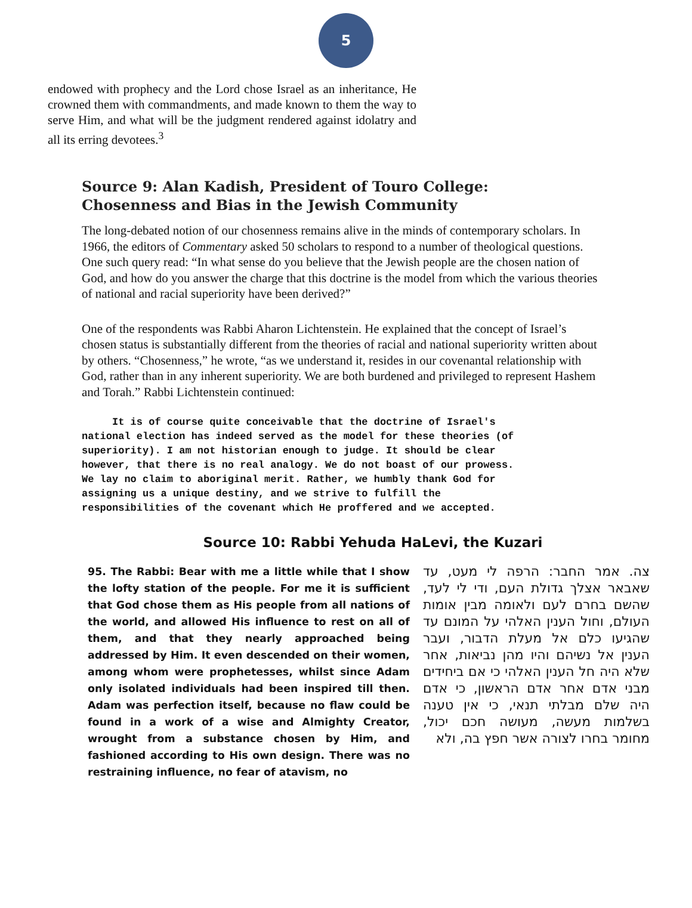5
endowed with prophecy and the Lord chose Israel as an inheritance, He crowned them with commandments, and made known to them the way to serve Him, and what will be the judgment rendered against idolatry and all its erring devotees.<sup>3</sup>
Source 9: Alan Kadish, President of Touro College:
Chosenness and Bias in the Jewish Community
The long-debated notion of our chosenness remains alive in the minds of contemporary scholars. In 1966, the editors of Commentary asked 50 scholars to respond to a number of theological questions. One such query read: “In what sense do you believe that the Jewish people are the chosen nation of God, and how do you answer the charge that this doctrine is the model from which the various theories of national and racial superiority have been derived?”
One of the respondents was Rabbi Aharon Lichtenstein. He explained that the concept of Israel’s chosen status is substantially different from the theories of racial and national superiority written about by others. “Chosenness,” he wrote, “as we understand it, resides in our covenantal relationship with God, rather than in any inherent superiority. We are both burdened and privileged to represent Hashem and Torah.” Rabbi Lichtenstein continued:
It is of course quite conceivable that the doctrine of Israel's national election has indeed served as the model for these theories (of superiority). I am not historian enough to judge. It should be clear however, that there is no real analogy. We do not boast of our prowess. We lay no claim to aboriginal merit. Rather, we humbly thank God for assigning us a unique destiny, and we strive to fulfill the responsibilities of the covenant which He proffered and we accepted.
Source 10: Rabbi Yehuda HaLevi, the Kuzari
95. The Rabbi: Bear with me a little while that I show the lofty station of the people. For me it is sufficient that God chose them as His people from all nations of the world, and allowed His influence to rest on all of them, and that they nearly approached being addressed by Him. It even descended on their women, among whom were prophetesses, whilst since Adam only isolated individuals had been inspired till then. Adam was perfection itself, because no flaw could be found in a work of a wise and Almighty Creator, wrought from a substance chosen by Him, and fashioned according to His own design. There was no restraining influence, no fear of atavism, no
צה. אמר החבר: הרפה לי מעט, עד שאבאר אצלך גדולת העם, ודי לי לעד, שהשם בחרם לעם ולאומה מבין אומות העולם, וחול הענין האלהי על המונם עד שהגיעו כלם אל מעלת הדבור, ועבר הענין אל נשיהם והיו מהן נביאות, אחר שלא היה חל הענין האלהי כי אם ביחידים מבני אדם אחר אדם הראשון, כי אדם היה שלם מבלתי תנאי, כי אין טענה בשלמות מעשה, מעושה חכם יכול, מחומר בחרו לצורה אשר חפץ בה, ולא